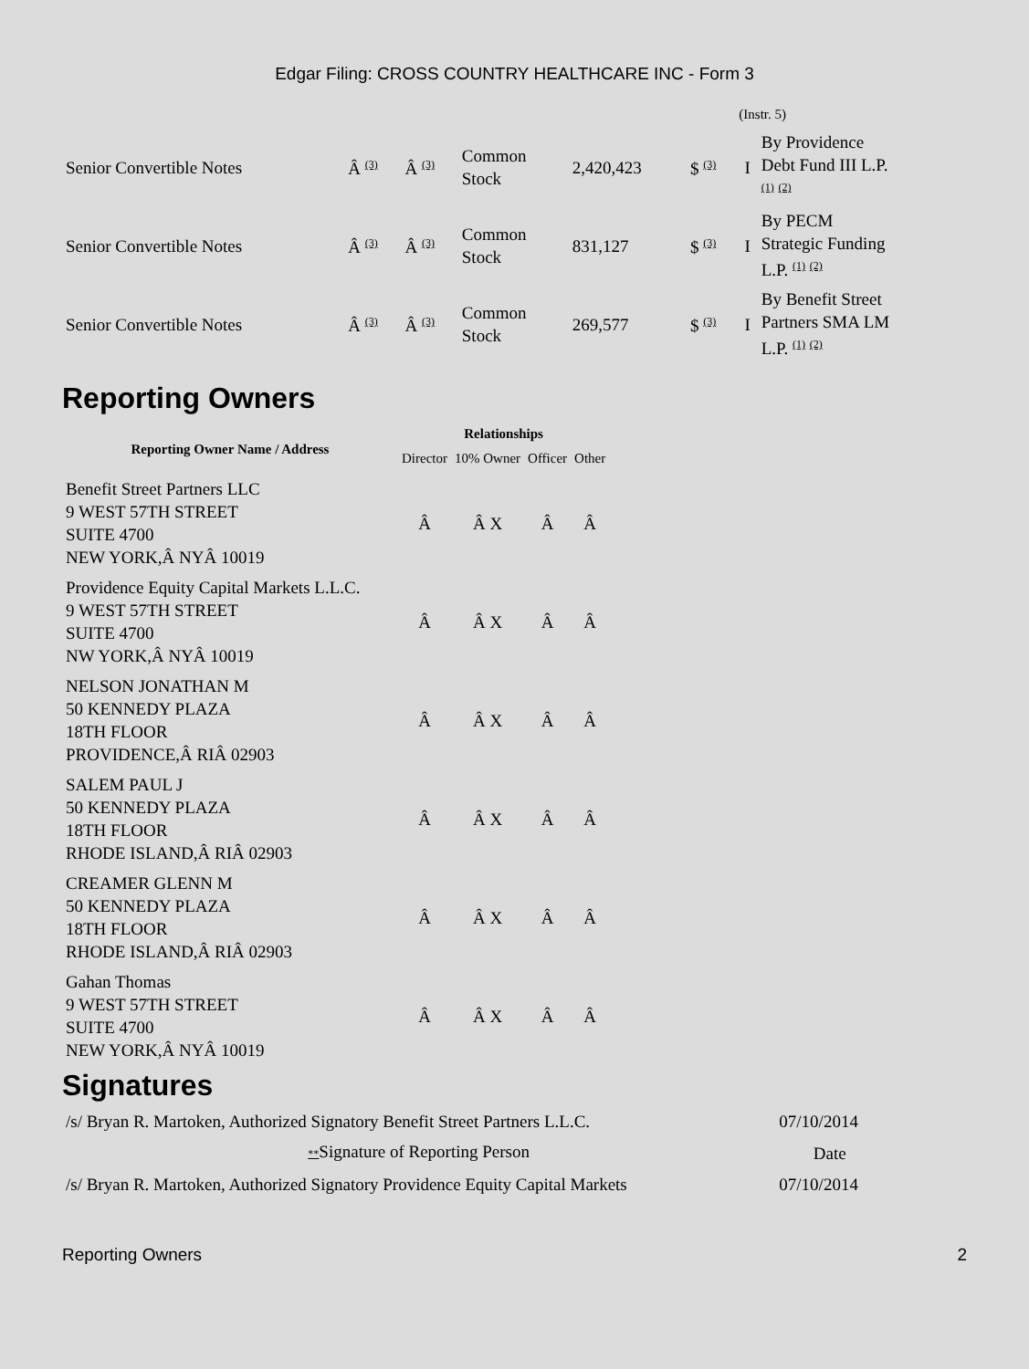Edgar Filing: CROSS COUNTRY HEALTHCARE INC - Form 3
(Instr. 5)
| Senior Convertible Notes | Â <sup>(3)</sup> | Â <sup>(3)</sup> | Common Stock | 2,420,423 | $ <sup>(3)</sup> | I | By Providence Debt Fund III L.P. <sup>(1)</sup> <sup>(2)</sup> |
| Senior Convertible Notes | Â <sup>(3)</sup> | Â <sup>(3)</sup> | Common Stock | 831,127 | $ <sup>(3)</sup> | I | By PECM Strategic Funding L.P. <sup>(1)</sup> <sup>(2)</sup> |
| Senior Convertible Notes | Â <sup>(3)</sup> | Â <sup>(3)</sup> | Common Stock | 269,577 | $ <sup>(3)</sup> | I | By Benefit Street Partners SMA LM L.P. <sup>(1)</sup> <sup>(2)</sup> |
Reporting Owners
| Reporting Owner Name / Address | Relationships | | | |
| --- | --- | --- | --- | --- |
| | Director | 10% Owner | Officer | Other |
| Benefit Street Partners LLC 9 WEST 57TH STREET SUITE 4700 NEW YORK,Â NYÂ 10019 | Â | Â X | Â | Â |
| Providence Equity Capital Markets L.L.C. 9 WEST 57TH STREET SUITE 4700 NW YORK,Â NYÂ 10019 | Â | Â X | Â | Â |
| NELSON JONATHAN M 50 KENNEDY PLAZA 18TH FLOOR PROVIDENCE,Â RIÂ 02903 | Â | Â X | Â | Â |
| SALEM PAUL J 50 KENNEDY PLAZA 18TH FLOOR RHODE ISLAND,Â RIÂ 02903 | Â | Â X | Â | Â |
| CREAMER GLENN M 50 KENNEDY PLAZA 18TH FLOOR RHODE ISLAND,Â RIÂ 02903 | Â | Â X | Â | Â |
| Gahan Thomas 9 WEST 57TH STREET SUITE 4700 NEW YORK,Â NYÂ 10019 | Â | Â X | Â | Â |
Signatures
| /s/ Bryan R. Martoken, Authorized Signatory Benefit Street Partners L.L.C. | 07/10/2014 |
| ** Signature of Reporting Person | Date |
| /s/ Bryan R. Martoken, Authorized Signatory Providence Equity Capital Markets | 07/10/2014 |
Reporting Owners 2